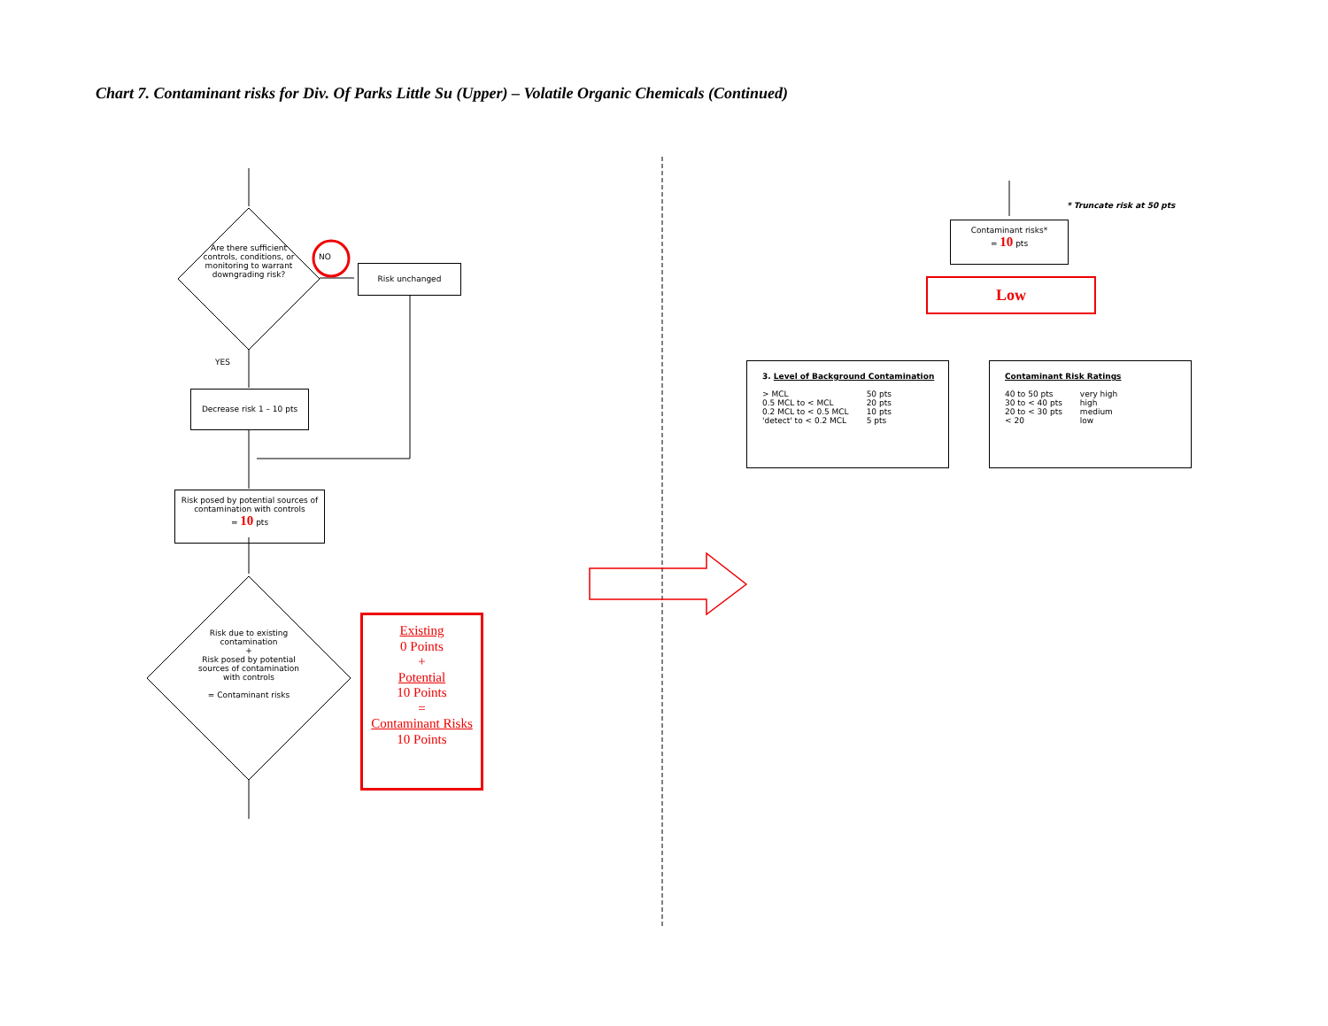Chart 7. Contaminant risks for Div. Of Parks Little Su (Upper) – Volatile Organic Chemicals (Continued)
Are there sufficient controls, conditions, or monitoring to warrant downgrading risk?
NO
Risk unchanged
YES
Decrease risk 1 – 10 pts
Risk posed by potential sources of contamination with controls
= 10 pts
Risk due to existing contamination
+
Risk posed by potential sources of contamination with controls
= Contaminant risks
Existing
0 Points
+
Potential
10 Points
=
Contaminant Risks
10 Points
* Truncate risk at 50 pts
Contaminant risks*
= 10 pts
Low
3. Level of Background Contamination
| > MCL | 50 pts |
| 0.5 MCL to < MCL | 20 pts |
| 0.2 MCL to < 0.5 MCL | 10 pts |
| 'detect' to < 0.2 MCL | 5 pts |
Contaminant Risk Ratings
| 40 to 50 pts | very high |
| 30 to < 40 pts | high |
| 20 to < 30 pts | medium |
| < 20 | low |